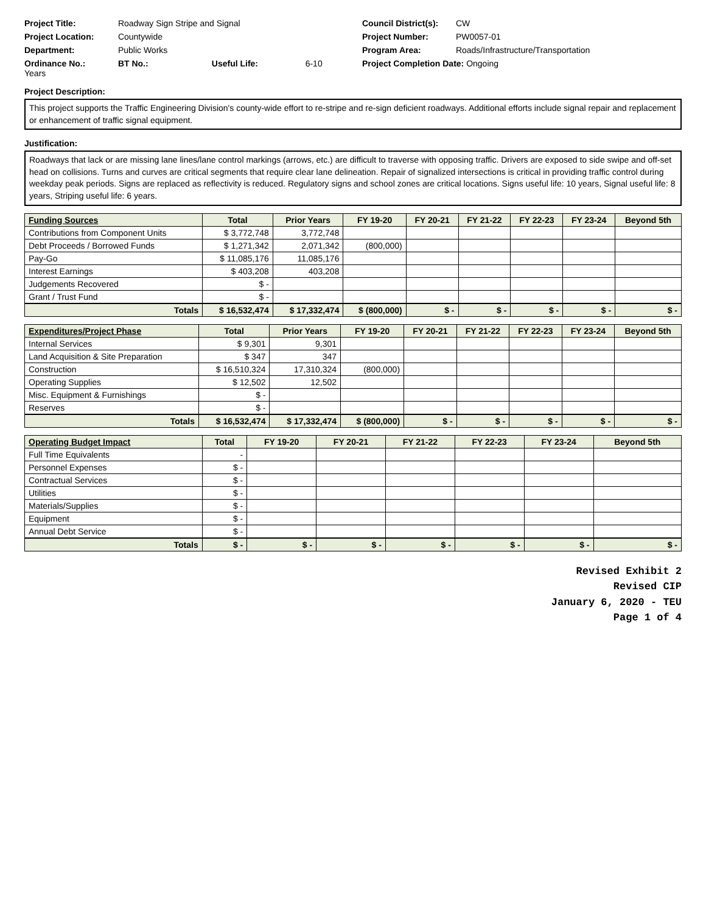Project Title: Roadway Sign Stripe and Signal
Council District(s): CW
Project Location: Countywide
Project Number: PW0057-01
Department: Public Works
Program Area: Roads/Infrastructure/Transportation
Ordinance No.: BT No.: Useful Life: 6-10 Years
Project Completion Date: Ongoing
Project Description:
This project supports the Traffic Engineering Division's county-wide effort to re-stripe and re-sign deficient roadways. Additional efforts include signal repair and replacement or enhancement of traffic signal equipment.
Justification:
Roadways that lack or are missing lane lines/lane control markings (arrows, etc.) are difficult to traverse with opposing traffic. Drivers are exposed to side swipe and off-set head on collisions. Turns and curves are critical segments that require clear lane delineation. Repair of signalized intersections is critical in providing traffic control during weekday peak periods. Signs are replaced as reflectivity is reduced. Regulatory signs and school zones are critical locations. Signs useful life: 10 years, Signal useful life: 8 years, Striping useful life: 6 years.
| Funding Sources | Total | Prior Years | FY 19-20 | FY 20-21 | FY 21-22 | FY 22-23 | FY 23-24 | Beyond 5th |
| --- | --- | --- | --- | --- | --- | --- | --- | --- |
| Contributions from Component Units | $ 3,772,748 | 3,772,748 | | | | | | |
| Debt Proceeds / Borrowed Funds | $ 1,271,342 | 2,071,342 | (800,000) | | | | | |
| Pay-Go | $ 11,085,176 | 11,085,176 | | | | | | |
| Interest Earnings | $ 403,208 | 403,208 | | | | | | |
| Judgements Recovered | $ - | | | | | | | |
| Grant / Trust Fund | $ - | | | | | | | |
| Totals | $ 16,532,474 | $ 17,332,474 | $ (800,000) | $ - | $ - | $ - | $ - | $ - |
| Expenditures/Project Phase | Total | Prior Years | FY 19-20 | FY 20-21 | FY 21-22 | FY 22-23 | FY 23-24 | Beyond 5th |
| --- | --- | --- | --- | --- | --- | --- | --- | --- |
| Internal Services | $ 9,301 | 9,301 | | | | | | |
| Land Acquisition & Site Preparation | $ 347 | 347 | | | | | | |
| Construction | $ 16,510,324 | 17,310,324 | (800,000) | | | | | |
| Operating Supplies | $ 12,502 | 12,502 | | | | | | |
| Misc. Equipment & Furnishings | $ - | | | | | | | |
| Reserves | $ - | | | | | | | |
| Totals | $ 16,532,474 | $ 17,332,474 | $ (800,000) | $ - | $ - | $ - | $ - | $ - |
| Operating Budget Impact | Total | FY 19-20 | FY 20-21 | FY 21-22 | FY 22-23 | FY 23-24 | Beyond 5th |
| --- | --- | --- | --- | --- | --- | --- | --- |
| Full Time Equivalents | - | | | | | | |
| Personnel Expenses | $ - | | | | | | |
| Contractual Services | $ - | | | | | | |
| Utilities | $ - | | | | | | |
| Materials/Supplies | $ - | | | | | | |
| Equipment | $ - | | | | | | |
| Annual Debt Service | $ - | | | | | | |
| Totals | $ - | $ - | $ - | $ - | $ - | $ - | $ - |
Revised Exhibit 2
Revised CIP
January 6, 2020 - TEU
Page 1 of 4